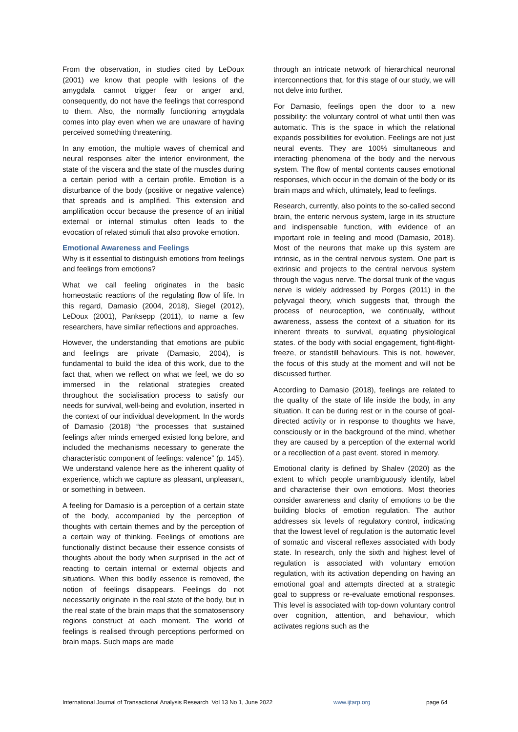From the observation, in studies cited by LeDoux (2001) we know that people with lesions of the amygdala cannot trigger fear or anger and, consequently, do not have the feelings that correspond to them. Also, the normally functioning amygdala comes into play even when we are unaware of having perceived something threatening.
In any emotion, the multiple waves of chemical and neural responses alter the interior environment, the state of the viscera and the state of the muscles during a certain period with a certain profile. Emotion is a disturbance of the body (positive or negative valence) that spreads and is amplified. This extension and amplification occur because the presence of an initial external or internal stimulus often leads to the evocation of related stimuli that also provoke emotion.
Emotional Awareness and Feelings
Why is it essential to distinguish emotions from feelings and feelings from emotions?
What we call feeling originates in the basic homeostatic reactions of the regulating flow of life. In this regard, Damasio (2004, 2018), Siegel (2012), LeDoux (2001), Panksepp (2011), to name a few researchers, have similar reflections and approaches.
However, the understanding that emotions are public and feelings are private (Damasio, 2004), is fundamental to build the idea of this work, due to the fact that, when we reflect on what we feel, we do so immersed in the relational strategies created throughout the socialisation process to satisfy our needs for survival, well-being and evolution, inserted in the context of our individual development. In the words of Damasio (2018) “the processes that sustained feelings after minds emerged existed long before, and included the mechanisms necessary to generate the characteristic component of feelings: valence” (p. 145). We understand valence here as the inherent quality of experience, which we capture as pleasant, unpleasant, or something in between.
A feeling for Damasio is a perception of a certain state of the body, accompanied by the perception of thoughts with certain themes and by the perception of a certain way of thinking. Feelings of emotions are functionally distinct because their essence consists of thoughts about the body when surprised in the act of reacting to certain internal or external objects and situations. When this bodily essence is removed, the notion of feelings disappears. Feelings do not necessarily originate in the real state of the body, but in the real state of the brain maps that the somatosensory regions construct at each moment. The world of feelings is realised through perceptions performed on brain maps. Such maps are made
through an intricate network of hierarchical neuronal interconnections that, for this stage of our study, we will not delve into further.
For Damasio, feelings open the door to a new possibility: the voluntary control of what until then was automatic. This is the space in which the relational expands possibilities for evolution. Feelings are not just neural events. They are 100% simultaneous and interacting phenomena of the body and the nervous system. The flow of mental contents causes emotional responses, which occur in the domain of the body or its brain maps and which, ultimately, lead to feelings.
Research, currently, also points to the so-called second brain, the enteric nervous system, large in its structure and indispensable function, with evidence of an important role in feeling and mood (Damasio, 2018). Most of the neurons that make up this system are intrinsic, as in the central nervous system. One part is extrinsic and projects to the central nervous system through the vagus nerve. The dorsal trunk of the vagus nerve is widely addressed by Porges (2011) in the polyvagal theory, which suggests that, through the process of neuroception, we continually, without awareness, assess the context of a situation for its inherent threats to survival, equating physiological states. of the body with social engagement, fight-flight-freeze, or standstill behaviours. This is not, however, the focus of this study at the moment and will not be discussed further.
According to Damasio (2018), feelings are related to the quality of the state of life inside the body, in any situation. It can be during rest or in the course of goal-directed activity or in response to thoughts we have, consciously or in the background of the mind, whether they are caused by a perception of the external world or a recollection of a past event. stored in memory.
Emotional clarity is defined by Shalev (2020) as the extent to which people unambiguously identify, label and characterise their own emotions. Most theories consider awareness and clarity of emotions to be the building blocks of emotion regulation. The author addresses six levels of regulatory control, indicating that the lowest level of regulation is the automatic level of somatic and visceral reflexes associated with body state. In research, only the sixth and highest level of regulation is associated with voluntary emotion regulation, with its activation depending on having an emotional goal and attempts directed at a strategic goal to suppress or re-evaluate emotional responses. This level is associated with top-down voluntary control over cognition, attention, and behaviour, which activates regions such as the
International Journal of Transactional Analysis Research Vol 13 No 1, June 2022 www.ijtarp.org page 64